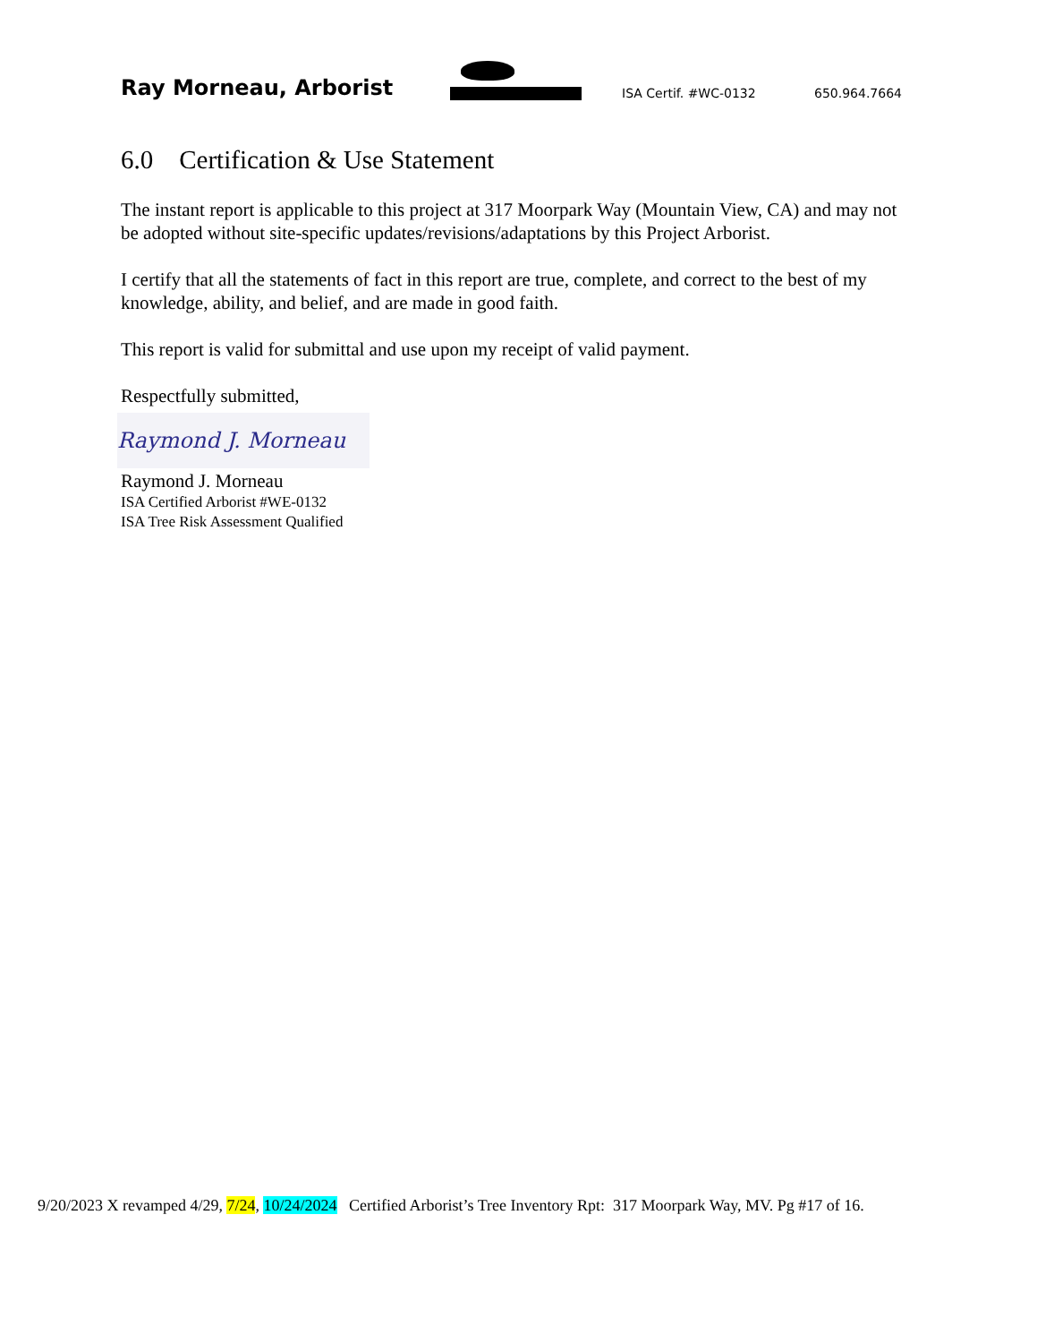Ray Morneau, Arborist
ISA Certif. #WC-0132
650.964.7664
6.0 Certification & Use Statement
The instant report is applicable to this project at 317 Moorpark Way (Mountain View, CA) and may not be adopted without site-specific updates/revisions/adaptations by this Project Arborist.
I certify that all the statements of fact in this report are true, complete, and correct to the best of my knowledge, ability, and belief, and are made in good faith.
This report is valid for submittal and use upon my receipt of valid payment.
Respectfully submitted,
Raymond J. Morneau
Raymond J. Morneau
ISA Certified Arborist #WE-0132
ISA Tree Risk Assessment Qualified
9/20/2023 X revamped 4/29, 7/24, 10/24/2024 Certified Arborist’s Tree Inventory Rpt: 317 Moorpark Way, MV. Pg #17 of 16.